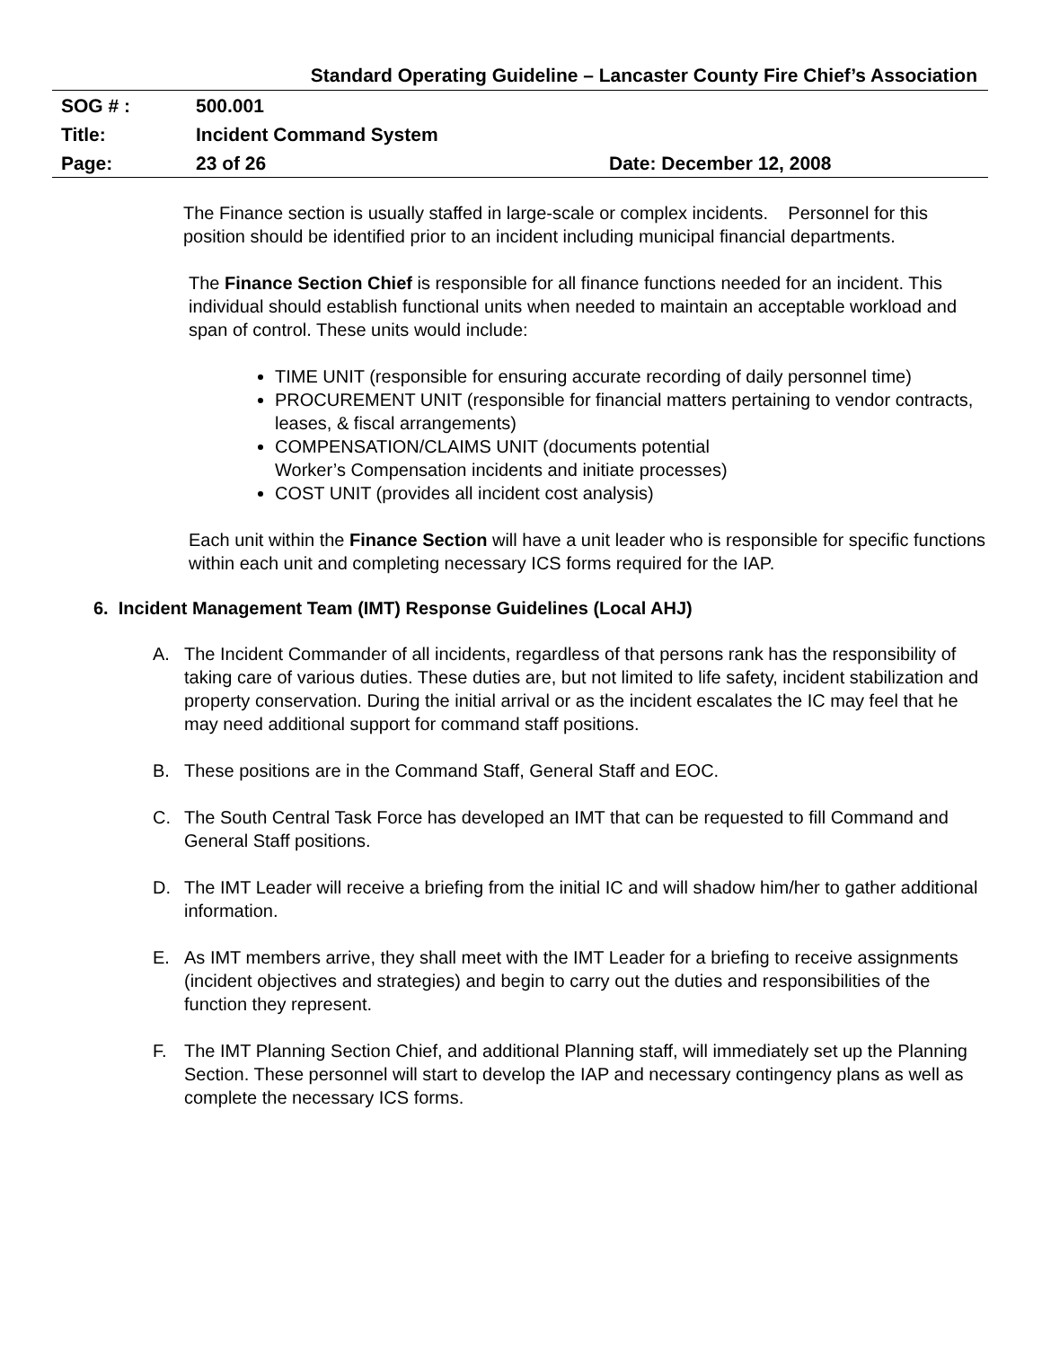Standard Operating Guideline – Lancaster County Fire Chief’s Association
| SOG # : | 500.001 | |
| Title: | Incident Command System | |
| Page: | 23 of 26 | Date: December 12, 2008 |
The Finance section is usually staffed in large-scale or complex incidents. Personnel for this position should be identified prior to an incident including municipal financial departments.
The Finance Section Chief is responsible for all finance functions needed for an incident. This individual should establish functional units when needed to maintain an acceptable workload and span of control. These units would include:
TIME UNIT (responsible for ensuring accurate recording of daily personnel time)
PROCUREMENT UNIT (responsible for financial matters pertaining to vendor contracts, leases, & fiscal arrangements)
COMPENSATION/CLAIMS UNIT (documents potential
Worker’s Compensation incidents and initiate processes)
COST UNIT (provides all incident cost analysis)
Each unit within the Finance Section will have a unit leader who is responsible for specific functions within each unit and completing necessary ICS forms required for the IAP.
6. Incident Management Team (IMT) Response Guidelines (Local AHJ)
A. The Incident Commander of all incidents, regardless of that persons rank has the responsibility of taking care of various duties. These duties are, but not limited to life safety, incident stabilization and property conservation. During the initial arrival or as the incident escalates the IC may feel that he may need additional support for command staff positions.
B. These positions are in the Command Staff, General Staff and EOC.
C. The South Central Task Force has developed an IMT that can be requested to fill Command and General Staff positions.
D. The IMT Leader will receive a briefing from the initial IC and will shadow him/her to gather additional information.
E. As IMT members arrive, they shall meet with the IMT Leader for a briefing to receive assignments (incident objectives and strategies) and begin to carry out the duties and responsibilities of the function they represent.
F. The IMT Planning Section Chief, and additional Planning staff, will immediately set up the Planning Section. These personnel will start to develop the IAP and necessary contingency plans as well as complete the necessary ICS forms.